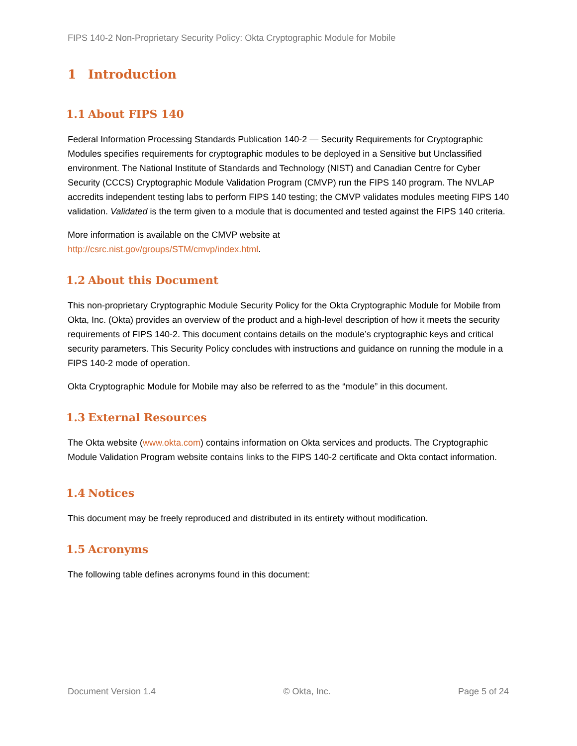FIPS 140-2 Non-Proprietary Security Policy: Okta Cryptographic Module for Mobile
1 Introduction
1.1 About FIPS 140
Federal Information Processing Standards Publication 140-2 — Security Requirements for Cryptographic Modules specifies requirements for cryptographic modules to be deployed in a Sensitive but Unclassified environment. The National Institute of Standards and Technology (NIST) and Canadian Centre for Cyber Security (CCCS) Cryptographic Module Validation Program (CMVP) run the FIPS 140 program. The NVLAP accredits independent testing labs to perform FIPS 140 testing; the CMVP validates modules meeting FIPS 140 validation. Validated is the term given to a module that is documented and tested against the FIPS 140 criteria.
More information is available on the CMVP website at
http://csrc.nist.gov/groups/STM/cmvp/index.html.
1.2 About this Document
This non-proprietary Cryptographic Module Security Policy for the Okta Cryptographic Module for Mobile from Okta, Inc. (Okta) provides an overview of the product and a high-level description of how it meets the security requirements of FIPS 140-2. This document contains details on the module’s cryptographic keys and critical security parameters. This Security Policy concludes with instructions and guidance on running the module in a FIPS 140-2 mode of operation.
Okta Cryptographic Module for Mobile may also be referred to as the “module” in this document.
1.3 External Resources
The Okta website (www.okta.com) contains information on Okta services and products. The Cryptographic Module Validation Program website contains links to the FIPS 140-2 certificate and Okta contact information.
1.4 Notices
This document may be freely reproduced and distributed in its entirety without modification.
1.5 Acronyms
The following table defines acronyms found in this document:
Document Version 1.4 © Okta, Inc. Page 5 of 24